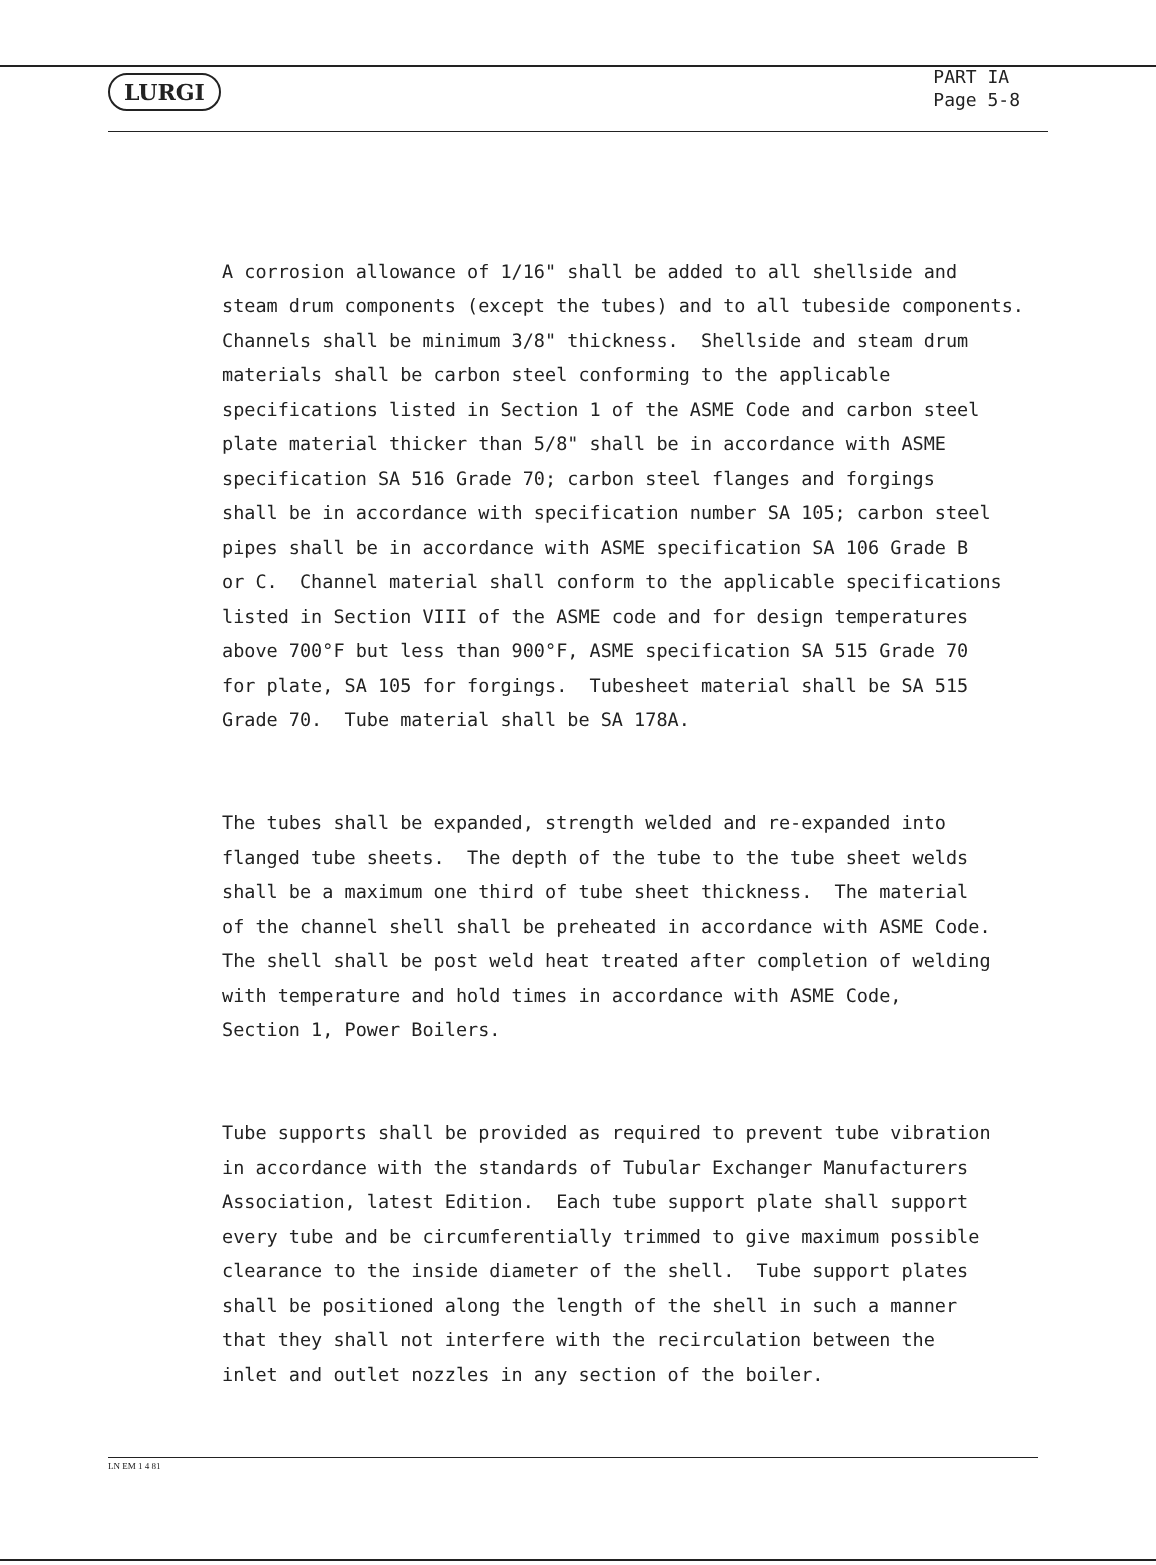LURGI
PART IA
Page 5-8
A corrosion allowance of 1/16" shall be added to all shellside and steam drum components (except the tubes) and to all tubeside components. Channels shall be minimum 3/8" thickness. Shellside and steam drum materials shall be carbon steel conforming to the applicable specifications listed in Section 1 of the ASME Code and carbon steel plate material thicker than 5/8" shall be in accordance with ASME specification SA 516 Grade 70; carbon steel flanges and forgings shall be in accordance with specification number SA 105; carbon steel pipes shall be in accordance with ASME specification SA 106 Grade B or C. Channel material shall conform to the applicable specifications listed in Section VIII of the ASME code and for design temperatures above 700°F but less than 900°F, ASME specification SA 515 Grade 70 for plate, SA 105 for forgings. Tubesheet material shall be SA 515 Grade 70. Tube material shall be SA 178A.
The tubes shall be expanded, strength welded and re-expanded into flanged tube sheets. The depth of the tube to the tube sheet welds shall be a maximum one third of tube sheet thickness. The material of the channel shell shall be preheated in accordance with ASME Code. The shell shall be post weld heat treated after completion of welding with temperature and hold times in accordance with ASME Code, Section 1, Power Boilers.
Tube supports shall be provided as required to prevent tube vibration in accordance with the standards of Tubular Exchanger Manufacturers Association, latest Edition. Each tube support plate shall support every tube and be circumferentially trimmed to give maximum possible clearance to the inside diameter of the shell. Tube support plates shall be positioned along the length of the shell in such a manner that they shall not interfere with the recirculation between the inlet and outlet nozzles in any section of the boiler.
LN EM 1 4 81